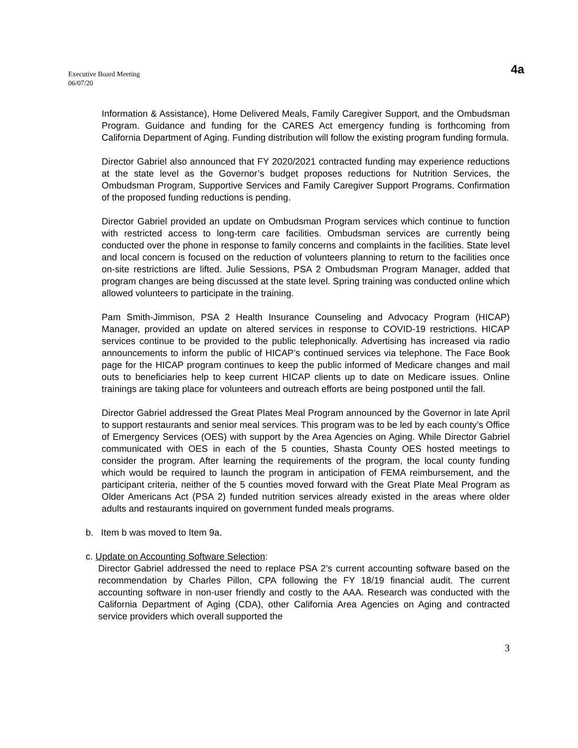Executive Board Meeting
06/07/20
4a
Information & Assistance), Home Delivered Meals, Family Caregiver Support, and the Ombudsman Program. Guidance and funding for the CARES Act emergency funding is forthcoming from California Department of Aging. Funding distribution will follow the existing program funding formula.
Director Gabriel also announced that FY 2020/2021 contracted funding may experience reductions at the state level as the Governor’s budget proposes reductions for Nutrition Services, the Ombudsman Program, Supportive Services and Family Caregiver Support Programs. Confirmation of the proposed funding reductions is pending.
Director Gabriel provided an update on Ombudsman Program services which continue to function with restricted access to long-term care facilities. Ombudsman services are currently being conducted over the phone in response to family concerns and complaints in the facilities. State level and local concern is focused on the reduction of volunteers planning to return to the facilities once on-site restrictions are lifted. Julie Sessions, PSA 2 Ombudsman Program Manager, added that program changes are being discussed at the state level. Spring training was conducted online which allowed volunteers to participate in the training.
Pam Smith-Jimmison, PSA 2 Health Insurance Counseling and Advocacy Program (HICAP) Manager, provided an update on altered services in response to COVID-19 restrictions. HICAP services continue to be provided to the public telephonically. Advertising has increased via radio announcements to inform the public of HICAP’s continued services via telephone. The Face Book page for the HICAP program continues to keep the public informed of Medicare changes and mail outs to beneficiaries help to keep current HICAP clients up to date on Medicare issues. Online trainings are taking place for volunteers and outreach efforts are being postponed until the fall.
Director Gabriel addressed the Great Plates Meal Program announced by the Governor in late April to support restaurants and senior meal services. This program was to be led by each county’s Office of Emergency Services (OES) with support by the Area Agencies on Aging. While Director Gabriel communicated with OES in each of the 5 counties, Shasta County OES hosted meetings to consider the program. After learning the requirements of the program, the local county funding which would be required to launch the program in anticipation of FEMA reimbursement, and the participant criteria, neither of the 5 counties moved forward with the Great Plate Meal Program as Older Americans Act (PSA 2) funded nutrition services already existed in the areas where older adults and restaurants inquired on government funded meals programs.
b. Item b was moved to Item 9a.
c. Update on Accounting Software Selection:
Director Gabriel addressed the need to replace PSA 2’s current accounting software based on the recommendation by Charles Pillon, CPA following the FY 18/19 financial audit. The current accounting software in non-user friendly and costly to the AAA. Research was conducted with the California Department of Aging (CDA), other California Area Agencies on Aging and contracted service providers which overall supported the
3